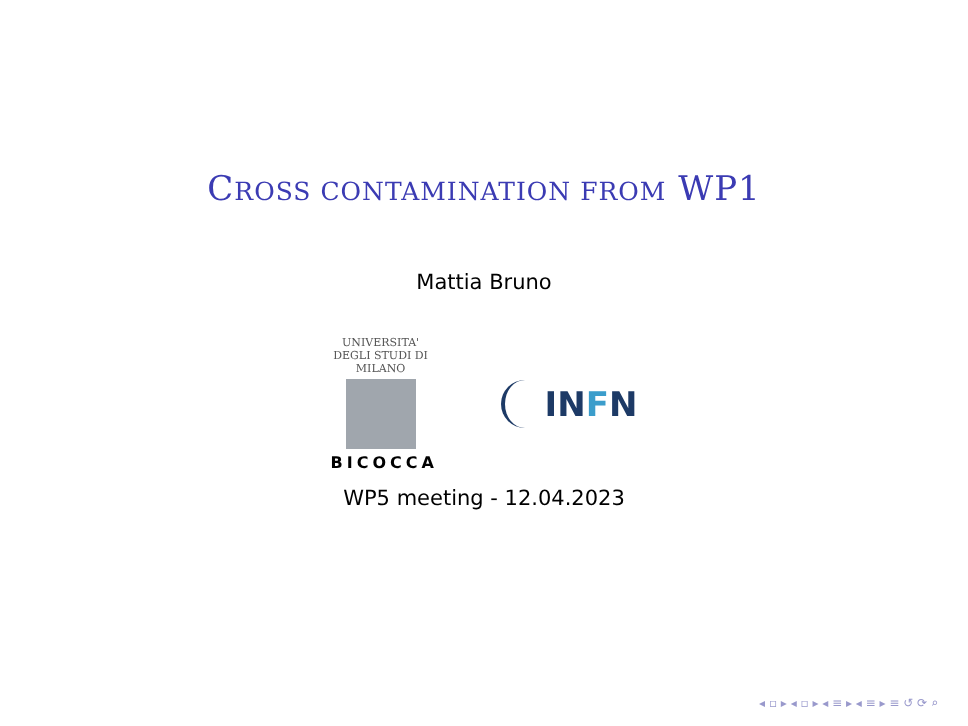CROSS CONTAMINATION FROM WP1
Mattia Bruno
UNIVERSITA' DEGLI STUDI DI MILANO
BICOCCA
INFN
WP5 meeting - 12.04.2023
◂ ▫ ▸ ◂ ▫ ▸ ◂ ≡ ▸ ◂ ≡ ▸ ≡ ↺ ⟳ ⌕